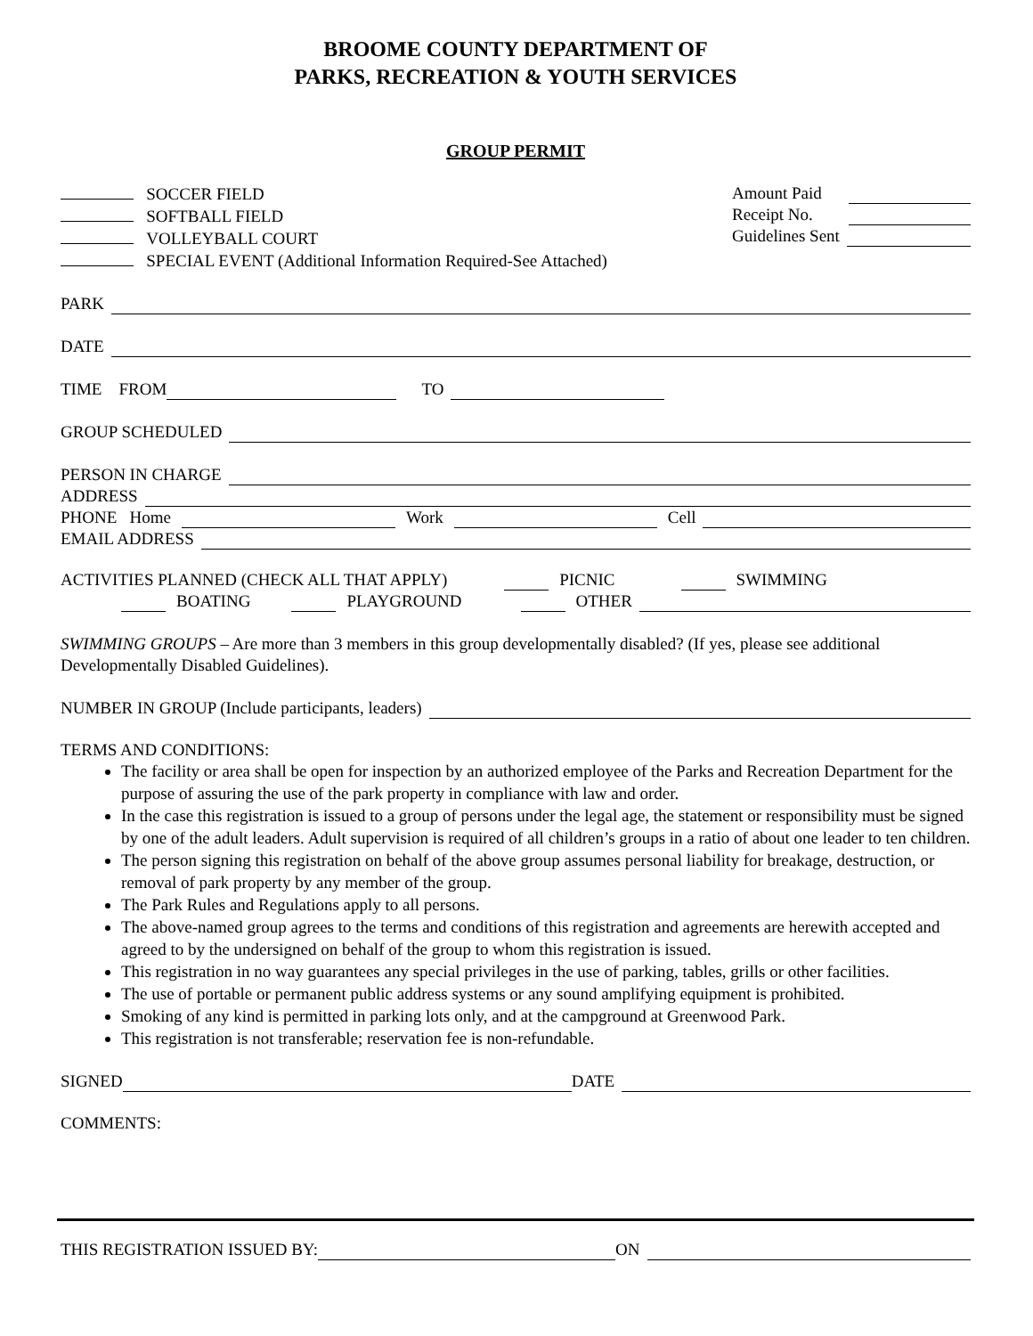BROOME COUNTY DEPARTMENT OF
PARKS, RECREATION & YOUTH SERVICES
GROUP PERMIT
SOCCER FIELD
SOFTBALL FIELD
VOLLEYBALL COURT
SPECIAL EVENT (Additional Information Required-See Attached)
Amount Paid
Receipt No.
Guidelines Sent
PARK
DATE
TIME FROM TO
GROUP SCHEDULED
PERSON IN CHARGE
ADDRESS
PHONE Home Work Cell
EMAIL ADDRESS
ACTIVITIES PLANNED (CHECK ALL THAT APPLY) PICNIC SWIMMING
BOATING PLAYGROUND OTHER
SWIMMING GROUPS – Are more than 3 members in this group developmentally disabled? (If yes, please see additional Developmentally Disabled Guidelines).
NUMBER IN GROUP (Include participants, leaders)
TERMS AND CONDITIONS:
The facility or area shall be open for inspection by an authorized employee of the Parks and Recreation Department for the purpose of assuring the use of the park property in compliance with law and order.
In the case this registration is issued to a group of persons under the legal age, the statement or responsibility must be signed by one of the adult leaders. Adult supervision is required of all children’s groups in a ratio of about one leader to ten children.
The person signing this registration on behalf of the above group assumes personal liability for breakage, destruction, or removal of park property by any member of the group.
The Park Rules and Regulations apply to all persons.
The above-named group agrees to the terms and conditions of this registration and agreements are herewith accepted and agreed to by the undersigned on behalf of the group to whom this registration is issued.
This registration in no way guarantees any special privileges in the use of parking, tables, grills or other facilities.
The use of portable or permanent public address systems or any sound amplifying equipment is prohibited.
Smoking of any kind is permitted in parking lots only, and at the campground at Greenwood Park.
This registration is not transferable; reservation fee is non-refundable.
SIGNED DATE
COMMENTS:
THIS REGISTRATION ISSUED BY: ON